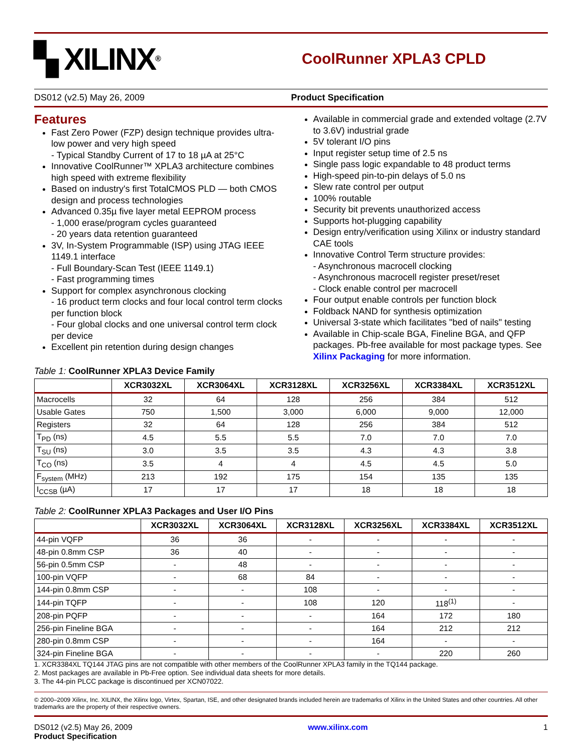▚ XILINX<sup>®</sup>
CoolRunner XPLA3 CPLD
DS012 (v2.5) May 26, 2009 Product Specification
Features
Fast Zero Power (FZP) design technique provides ultra-low power and very high speed
- Typical Standby Current of 17 to 18 µA at 25°C
Innovative CoolRunner™ XPLA3 architecture combines high speed with extreme flexibility
Based on industry's first TotalCMOS PLD — both CMOS design and process technologies
Advanced 0.35µ five layer metal EEPROM process
- 1,000 erase/program cycles guaranteed
- 20 years data retention guaranteed
3V, In-System Programmable (ISP) using JTAG IEEE 1149.1 interface
- Full Boundary-Scan Test (IEEE 1149.1)
- Fast programming times
Support for complex asynchronous clocking
- 16 product term clocks and four local control term clocks per function block
- Four global clocks and one universal control term clock per device
Excellent pin retention during design changes
Available in commercial grade and extended voltage (2.7V to 3.6V) industrial grade
5V tolerant I/O pins
Input register setup time of 2.5 ns
Single pass logic expandable to 48 product terms
High-speed pin-to-pin delays of 5.0 ns
Slew rate control per output
100% routable
Security bit prevents unauthorized access
Supports hot-plugging capability
Design entry/verification using Xilinx or industry standard CAE tools
Innovative Control Term structure provides:
- Asynchronous macrocell clocking
- Asynchronous macrocell register preset/reset
- Clock enable control per macrocell
Four output enable controls per function block
Foldback NAND for synthesis optimization
Universal 3-state which facilitates "bed of nails" testing
Available in Chip-scale BGA, Fineline BGA, and QFP packages. Pb-free available for most package types. See Xilinx Packaging for more information.
Table 1: CoolRunner XPLA3 Device Family
| | XCR3032XL | XCR3064XL | XCR3128XL | XCR3256XL | XCR3384XL | XCR3512XL |
| --- | --- | --- | --- | --- | --- | --- |
| Macrocells | 32 | 64 | 128 | 256 | 384 | 512 |
| Usable Gates | 750 | 1,500 | 3,000 | 6,000 | 9,000 | 12,000 |
| Registers | 32 | 64 | 128 | 256 | 384 | 512 |
| T<sub>PD</sub> (ns) | 4.5 | 5.5 | 5.5 | 7.0 | 7.0 | 7.0 |
| T<sub>SU</sub> (ns) | 3.0 | 3.5 | 3.5 | 4.3 | 4.3 | 3.8 |
| T<sub>CO</sub> (ns) | 3.5 | 4 | 4 | 4.5 | 4.5 | 5.0 |
| F<sub>system</sub> (MHz) | 213 | 192 | 175 | 154 | 135 | 135 |
| I<sub>CCSB</sub> (µA) | 17 | 17 | 17 | 18 | 18 | 18 |
Table 2: CoolRunner XPLA3 Packages and User I/O Pins
| | XCR3032XL | XCR3064XL | XCR3128XL | XCR3256XL | XCR3384XL | XCR3512XL |
| --- | --- | --- | --- | --- | --- | --- |
| 44-pin VQFP | 36 | 36 | - | - | - | - |
| 48-pin 0.8mm CSP | 36 | 40 | - | - | - | - |
| 56-pin 0.5mm CSP | - | 48 | - | - | - | - |
| 100-pin VQFP | - | 68 | 84 | - | - | - |
| 144-pin 0.8mm CSP | - | - | 108 | - | - | - |
| 144-pin TQFP | - | - | 108 | 120 | 118<sup>(1)</sup> | - |
| 208-pin PQFP | - | - | - | 164 | 172 | 180 |
| 256-pin Fineline BGA | - | - | - | 164 | 212 | 212 |
| 280-pin 0.8mm CSP | - | - | - | 164 | - | - |
| 324-pin Fineline BGA | - | - | - | - | 220 | 260 |
1. XCR3384XL TQ144 JTAG pins are not compatible with other members of the CoolRunner XPLA3 family in the TQ144 package.
2. Most packages are available in Pb-Free option. See individual data sheets for more details.
3. The 44-pin PLCC package is discontinued per XCN07022.
© 2000–2009 Xilinx, Inc. XILINX, the Xilinx logo, Virtex, Spartan, ISE, and other designated brands included herein are trademarks of Xilinx in the United States and other countries. All other trademarks are the property of their respective owners.
DS012 (v2.5) May 26, 2009
Product Specification
www.xilinx.com 1